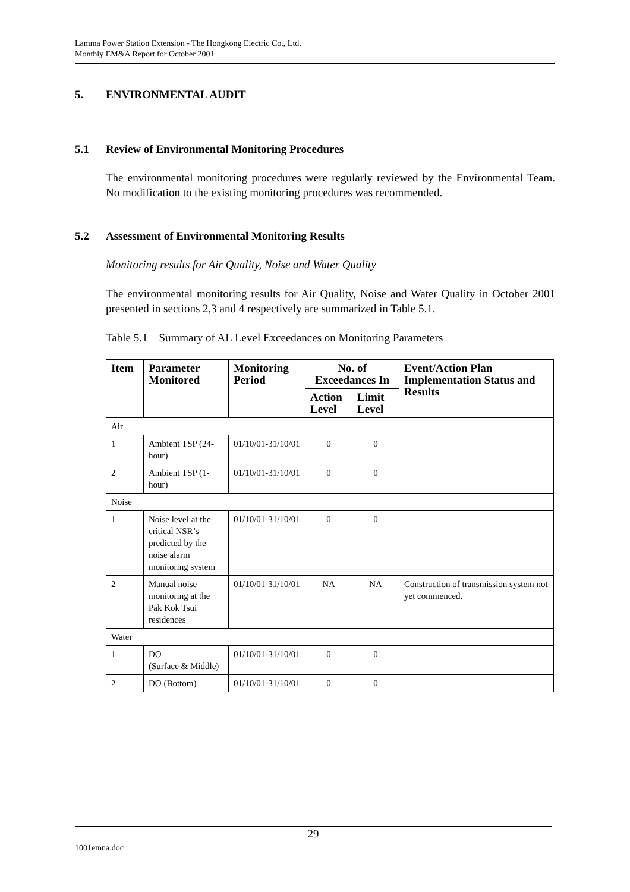Lamma Power Station Extension - The Hongkong Electric Co., Ltd.
Monthly EM&A Report for October 2001
5. ENVIRONMENTAL AUDIT
5.1 Review of Environmental Monitoring Procedures
The environmental monitoring procedures were regularly reviewed by the Environmental Team. No modification to the existing monitoring procedures was recommended.
5.2 Assessment of Environmental Monitoring Results
Monitoring results for Air Quality, Noise and Water Quality
The environmental monitoring results for Air Quality, Noise and Water Quality in October 2001 presented in sections 2,3 and 4 respectively are summarized in Table 5.1.
Table 5.1 Summary of AL Level Exceedances on Monitoring Parameters
| Item | Parameter Monitored | Monitoring Period | No. of Exceedances In | | Event/Action Plan Implementation Status and Results |
| --- | --- | --- | --- | --- | --- |
| | | | Action Level | Limit Level | |
| Air | | | | | |
| 1 | Ambient TSP (24-hour) | 01/10/01-31/10/01 | 0 | 0 | |
| 2 | Ambient TSP (1-hour) | 01/10/01-31/10/01 | 0 | 0 | |
| Noise | | | | | |
| 1 | Noise level at the critical NSR’s predicted by the noise alarm monitoring system | 01/10/01-31/10/01 | 0 | 0 | |
| 2 | Manual noise monitoring at the Pak Kok Tsui residences | 01/10/01-31/10/01 | NA | NA | Construction of transmission system not yet commenced. |
| Water | | | | | |
| 1 | DO (Surface & Middle) | 01/10/01-31/10/01 | 0 | 0 | |
| 2 | DO (Bottom) | 01/10/01-31/10/01 | 0 | 0 | |
29
1001emna.doc